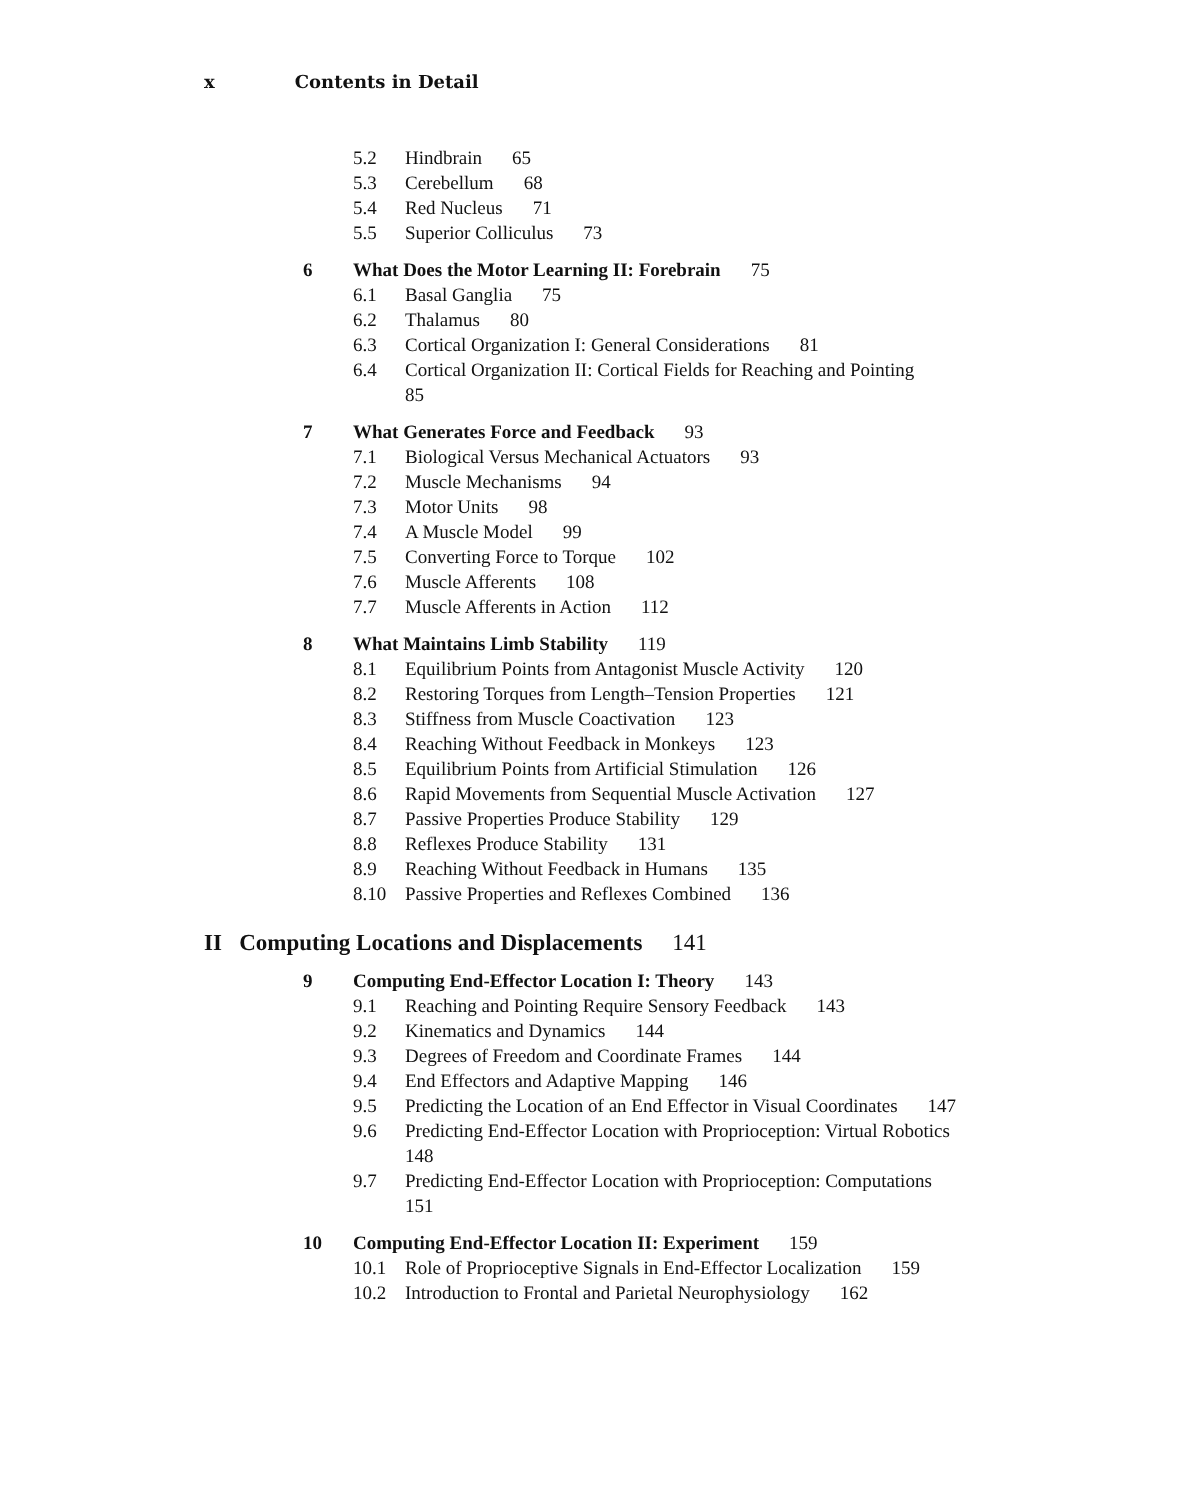x Contents in Detail
5.2 Hindbrain 65
5.3 Cerebellum 68
5.4 Red Nucleus 71
5.5 Superior Colliculus 73
6 What Does the Motor Learning II: Forebrain 75
6.1 Basal Ganglia 75
6.2 Thalamus 80
6.3 Cortical Organization I: General Considerations 81
6.4 Cortical Organization II: Cortical Fields for Reaching and Pointing
85
7 What Generates Force and Feedback 93
7.1 Biological Versus Mechanical Actuators 93
7.2 Muscle Mechanisms 94
7.3 Motor Units 98
7.4 A Muscle Model 99
7.5 Converting Force to Torque 102
7.6 Muscle Afferents 108
7.7 Muscle Afferents in Action 112
8 What Maintains Limb Stability 119
8.1 Equilibrium Points from Antagonist Muscle Activity 120
8.2 Restoring Torques from Length–Tension Properties 121
8.3 Stiffness from Muscle Coactivation 123
8.4 Reaching Without Feedback in Monkeys 123
8.5 Equilibrium Points from Artificial Stimulation 126
8.6 Rapid Movements from Sequential Muscle Activation 127
8.7 Passive Properties Produce Stability 129
8.8 Reflexes Produce Stability 131
8.9 Reaching Without Feedback in Humans 135
8.10 Passive Properties and Reflexes Combined 136
II Computing Locations and Displacements 141
9 Computing End-Effector Location I: Theory 143
9.1 Reaching and Pointing Require Sensory Feedback 143
9.2 Kinematics and Dynamics 144
9.3 Degrees of Freedom and Coordinate Frames 144
9.4 End Effectors and Adaptive Mapping 146
9.5 Predicting the Location of an End Effector in Visual Coordinates 147
9.6 Predicting End-Effector Location with Proprioception: Virtual Robotics
148
9.7 Predicting End-Effector Location with Proprioception: Computations
151
10 Computing End-Effector Location II: Experiment 159
10.1 Role of Proprioceptive Signals in End-Effector Localization 159
10.2 Introduction to Frontal and Parietal Neurophysiology 162